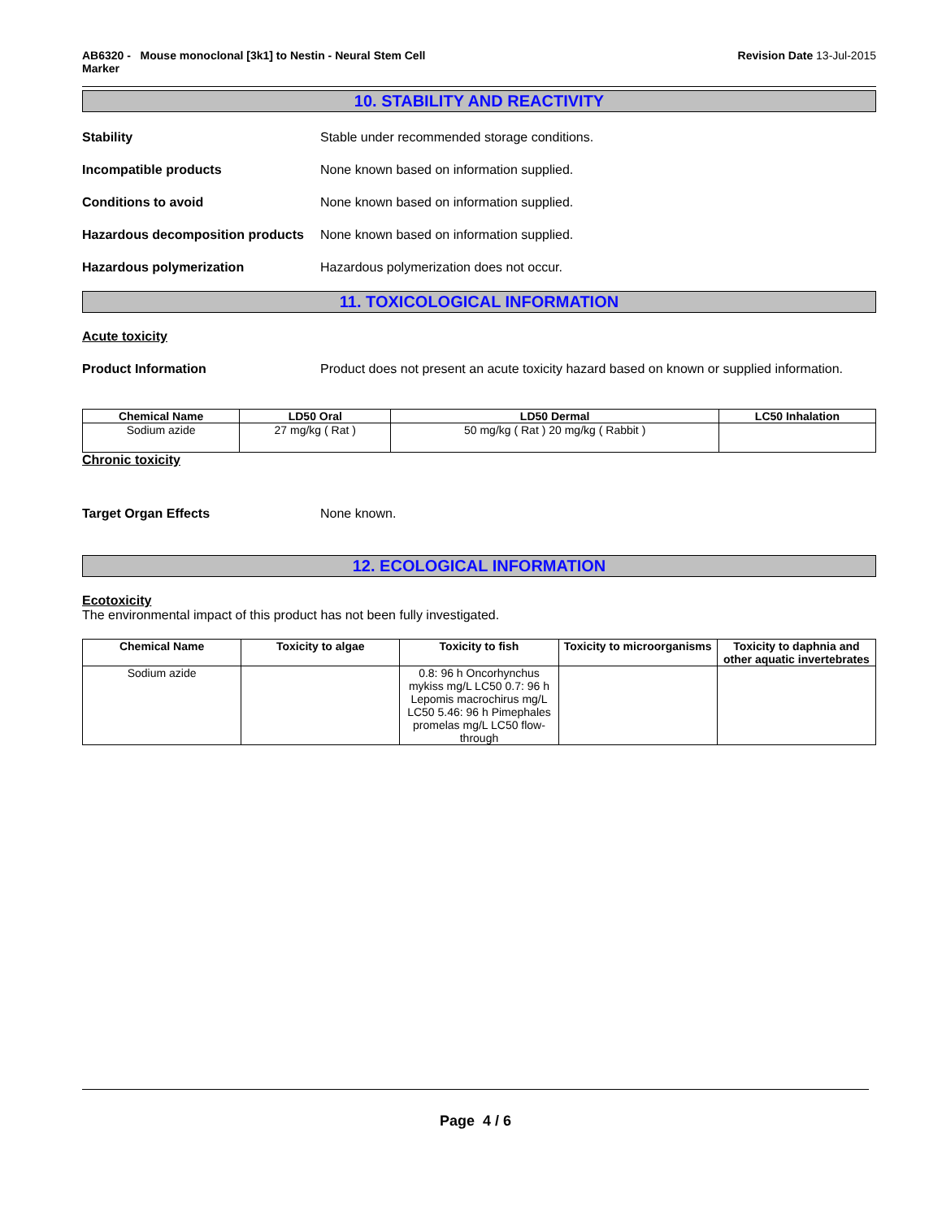AB6320 - Mouse monoclonal [3k1] to Nestin - Neural Stem Cell
Marker
Revision Date 13-Jul-2015
10. STABILITY AND REACTIVITY
Stability Stable under recommended storage conditions.
Incompatible products None known based on information supplied.
Conditions to avoid None known based on information supplied.
Hazardous decomposition products
None known based on information supplied.
Hazardous polymerization Hazardous polymerization does not occur.
11. TOXICOLOGICAL INFORMATION
Acute toxicity
Product Information Product does not present an acute toxicity hazard based on known or supplied information.
| Chemical Name | LD50 Oral | LD50 Dermal | LC50 Inhalation |
| --- | --- | --- | --- |
| Sodium azide | 27 mg/kg ( Rat ) | 50 mg/kg ( Rat ) 20 mg/kg ( Rabbit ) | |
Chronic toxicity
Target Organ Effects None known.
12. ECOLOGICAL INFORMATION
Ecotoxicity
The environmental impact of this product has not been fully investigated.
| Chemical Name | Toxicity to algae | Toxicity to fish | Toxicity to microorganisms | Toxicity to daphnia and other aquatic invertebrates |
| --- | --- | --- | --- | --- |
| Sodium azide | | 0.8: 96 h Oncorhynchus mykiss mg/L LC50 0.7: 96 h Lepomis macrochirus mg/L LC50 5.46: 96 h Pimephales promelas mg/L LC50 flow-through | | |
Page 4 / 6